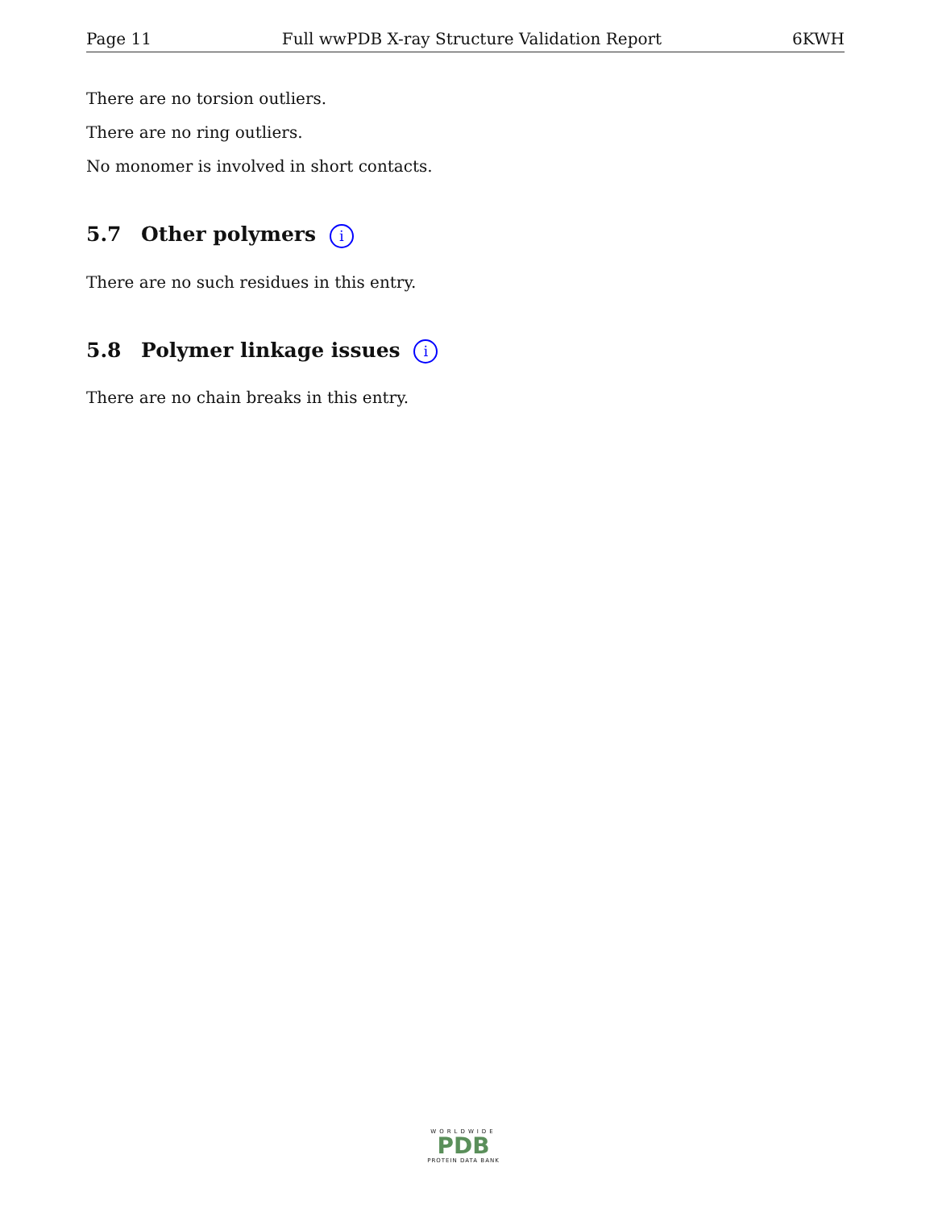Page 11 Full wwPDB X-ray Structure Validation Report 6KWH
There are no torsion outliers.
There are no ring outliers.
No monomer is involved in short contacts.
5.7 Other polymers i
There are no such residues in this entry.
5.8 Polymer linkage issues i
There are no chain breaks in this entry.
WORLDWIDE
PDB
PROTEIN DATA BANK